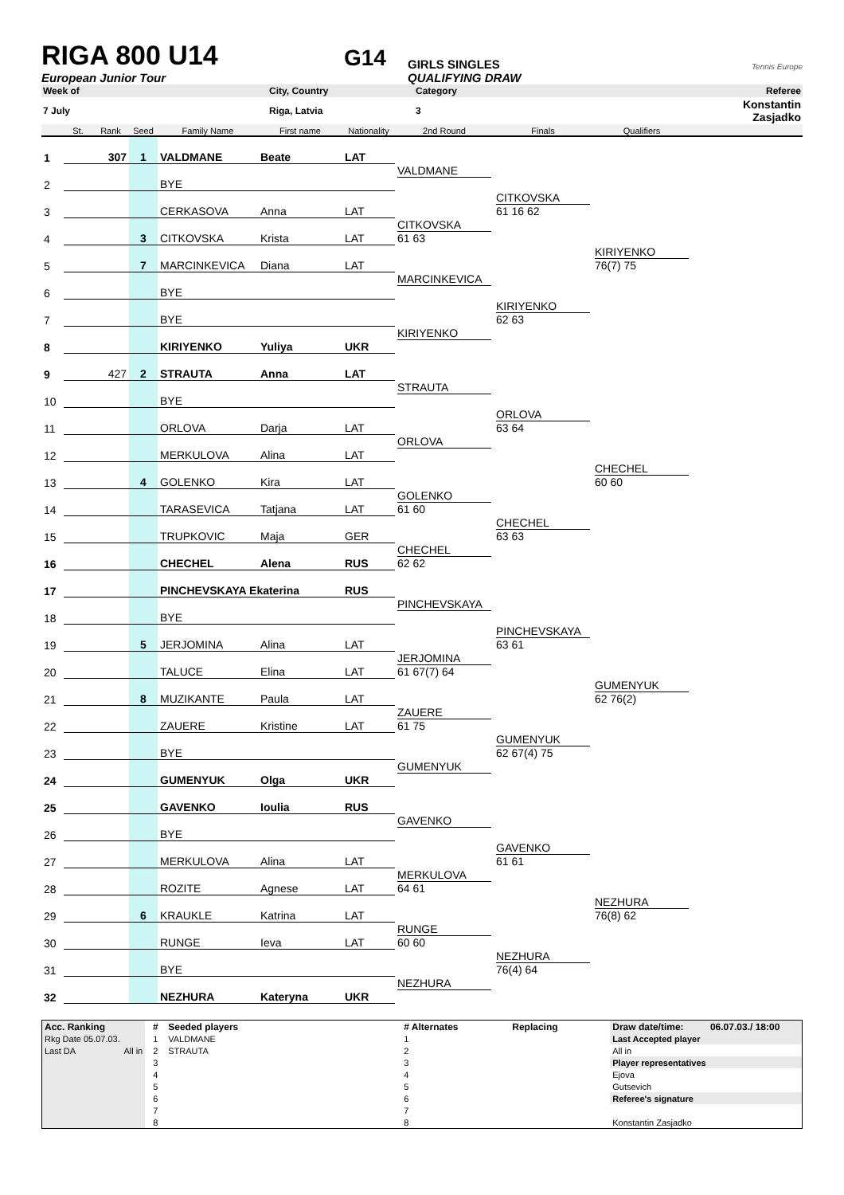RIGA 800 U14
G14
GIRLS SINGLES
Tennis Europe
European Junior Tour QUALIFYING DRAW
| Week of | City, Country | Category | Referee |
| 7 July | Riga, Latvia | 3 | Konstantin Zasjadko |
| | St. | Rank | Seed | Family Name | First name | Nationality | 2nd Round | Finals | Qualifiers | |
| 1 | | 307 | 1 | VALDMANE | Beate | LAT | | | | |
| 2 | | | | BYE | | | VALDMANE | | | |
| 3 | | | | CERKASOVA | Anna | LAT | | CITKOVSKA 61 16 62 | | |
| 4 | | | 3 | CITKOVSKA | Krista | LAT | CITKOVSKA 61 63 | | | |
| 5 | | | 7 | MARCINKEVICA | Diana | LAT | | | KIRIYENKO 76(7) 75 | |
| 6 | | | | BYE | | | MARCINKEVICA | | | |
| 7 | | | | BYE | | | | KIRIYENKO 62 63 | | |
| 8 | | | | KIRIYENKO | Yuliya | UKR | KIRIYENKO | | | |
| 9 | | 427 | 2 | STRAUTA | Anna | LAT | | | | |
| 10 | | | | BYE | | | STRAUTA | | | |
| 11 | | | | ORLOVA | Darja | LAT | | ORLOVA 63 64 | | |
| 12 | | | | MERKULOVA | Alina | LAT | ORLOVA | | | |
| 13 | | | 4 | GOLENKO | Kira | LAT | | | CHECHEL 60 60 | |
| 14 | | | | TARASEVICA | Tatjana | LAT | GOLENKO 61 60 | | | |
| 15 | | | | TRUPKOVIC | Maja | GER | | CHECHEL 63 63 | | |
| 16 | | | | CHECHEL | Alena | RUS | CHECHEL 62 62 | | | |
| 17 | | | | PINCHEVSKAYA Ekaterina | | RUS | | | | |
| 18 | | | | BYE | | | PINCHEVSKAYA | | | |
| 19 | | | 5 | JERJOMINA | Alina | LAT | | PINCHEVSKAYA 63 61 | | |
| 20 | | | | TALUCE | Elina | LAT | JERJOMINA 61 67(7) 64 | | | |
| 21 | | | 8 | MUZIKANTE | Paula | LAT | | | GUMENYUK 62 76(2) | |
| 22 | | | | ZAUERE | Kristine | LAT | ZAUERE 61 75 | | | |
| 23 | | | | BYE | | | | GUMENYUK 62 67(4) 75 | | |
| 24 | | | | GUMENYUK | Olga | UKR | GUMENYUK | | | |
| 25 | | | | GAVENKO | Ioulia | RUS | | | | |
| 26 | | | | BYE | | | GAVENKO | | | |
| 27 | | | | MERKULOVA | Alina | LAT | | GAVENKO 61 61 | | |
| 28 | | | | ROZITE | Agnese | LAT | MERKULOVA 64 61 | | | |
| 29 | | | 6 | KRAUKLE | Katrina | LAT | | | NEZHURA 76(8) 62 | |
| 30 | | | | RUNGE | Ieva | LAT | RUNGE 60 60 | | | |
| 31 | | | | BYE | | | | NEZHURA 76(4) 64 | | |
| 32 | | | | NEZHURA | Kateryna | UKR | NEZHURA | | | |
| Acc. Ranking | | # | Seeded players | # Alternates | Replacing | Draw date/time: 06.07.03./ 18:00 |
| Rkg Date 05.07.03. | | 1 | VALDMANE | 1 | | Last Accepted player |
| Last DA | All in | 2 | STRAUTA | 2 | | All in |
| | | 3 | | 3 | | Player representatives |
| | | 4 | | 4 | | Ejova |
| | | 5 | | 5 | | Gutsevich |
| | | 6 | | 6 | | Referee's signature |
| | | 7 | | 7 | | |
| | | 8 | | 8 | | Konstantin Zasjadko |